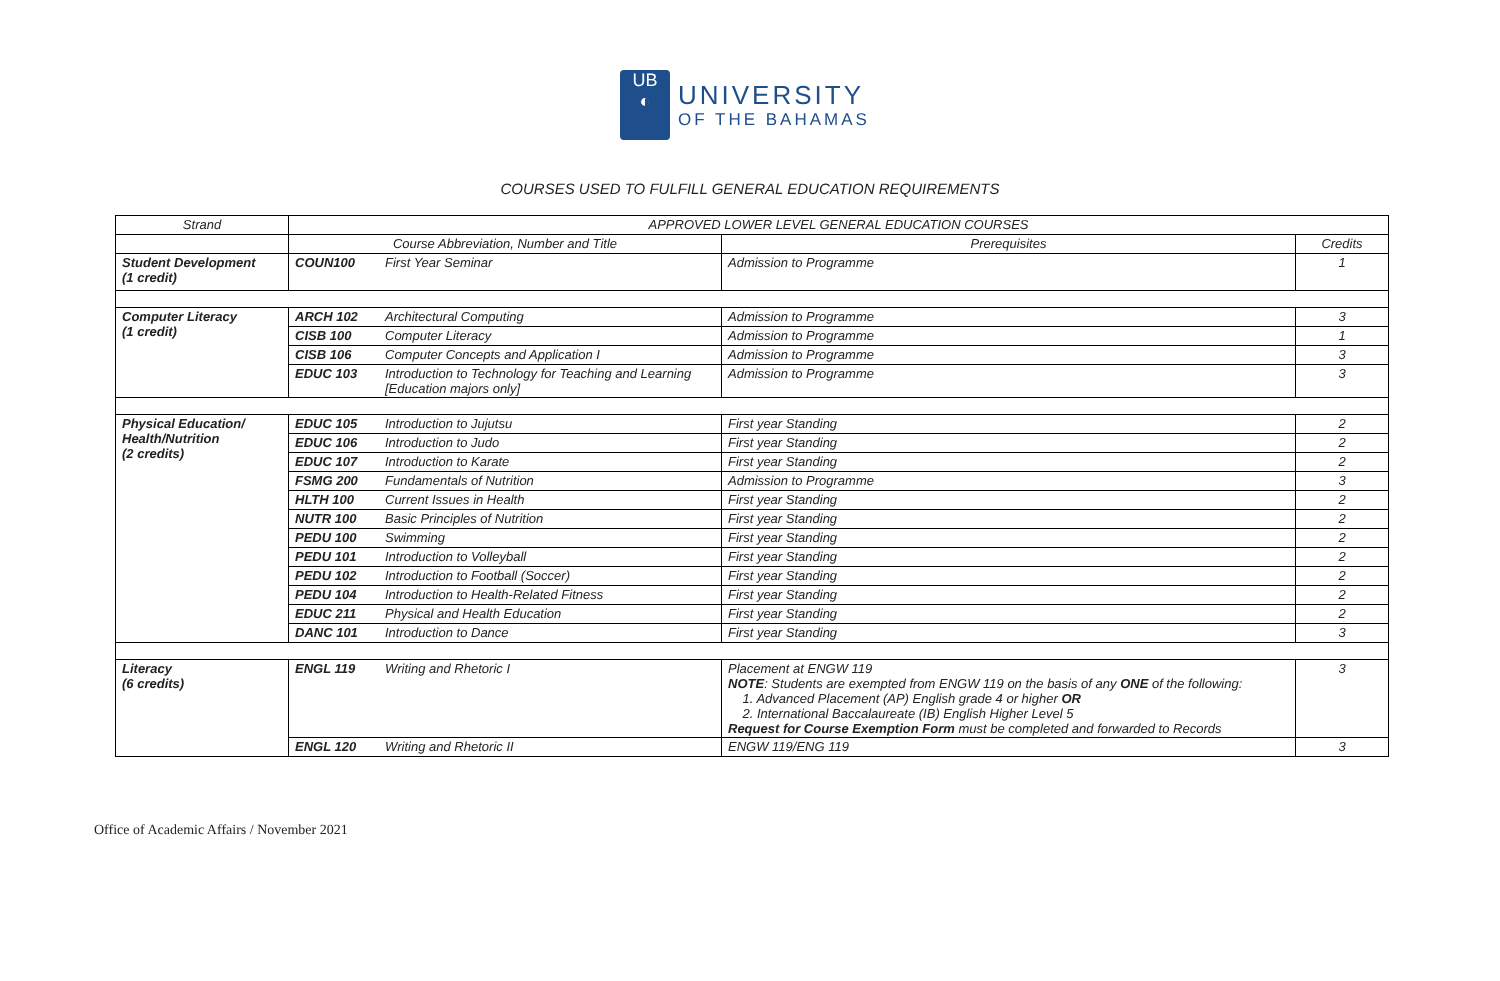UB
◐
UNIVERSITY
OF THE BAHAMAS
COURSES USED TO FULFILL GENERAL EDUCATION REQUIREMENTS
| Strand | APPROVED LOWER LEVEL GENERAL EDUCATION COURSES | | | |
| --- | --- | --- | --- | --- |
| | Course Abbreviation, Number and Title | | Prerequisites | Credits |
| Student Development (1 credit) | COUN100 | First Year Seminar | Admission to Programme | 1 |
| Computer Literacy (1 credit) | ARCH 102 | Architectural Computing | Admission to Programme | 3 |
| | CISB 100 | Computer Literacy | Admission to Programme | 1 |
| | CISB 106 | Computer Concepts and Application I | Admission to Programme | 3 |
| | EDUC 103 | Introduction to Technology for Teaching and Learning [Education majors only] | Admission to Programme | 3 |
| Physical Education/ Health/Nutrition (2 credits) | EDUC 105 | Introduction to Jujutsu | First year Standing | 2 |
| | EDUC 106 | Introduction to Judo | First year Standing | 2 |
| | EDUC 107 | Introduction to Karate | First year Standing | 2 |
| | FSMG 200 | Fundamentals of Nutrition | Admission to Programme | 3 |
| | HLTH 100 | Current Issues in Health | First year Standing | 2 |
| | NUTR 100 | Basic Principles of Nutrition | First year Standing | 2 |
| | PEDU 100 | Swimming | First year Standing | 2 |
| | PEDU 101 | Introduction to Volleyball | First year Standing | 2 |
| | PEDU 102 | Introduction to Football (Soccer) | First year Standing | 2 |
| | PEDU 104 | Introduction to Health-Related Fitness | First year Standing | 2 |
| | EDUC 211 | Physical and Health Education | First year Standing | 2 |
| | DANC 101 | Introduction to Dance | First year Standing | 3 |
| Literacy (6 credits) | ENGL 119 | Writing and Rhetoric I | Placement at ENGW 119 NOTE : Students are exempted from ENGW 119 on the basis of any ONE of the following: 1. Advanced Placement (AP) English grade 4 or higher OR 2. International Baccalaureate (IB) English Higher Level 5 Request for Course Exemption Form must be completed and forwarded to Records | 3 |
| | ENGL 120 | Writing and Rhetoric II | ENGW 119/ENG 119 | 3 |
Office of Academic Affairs / November 2021